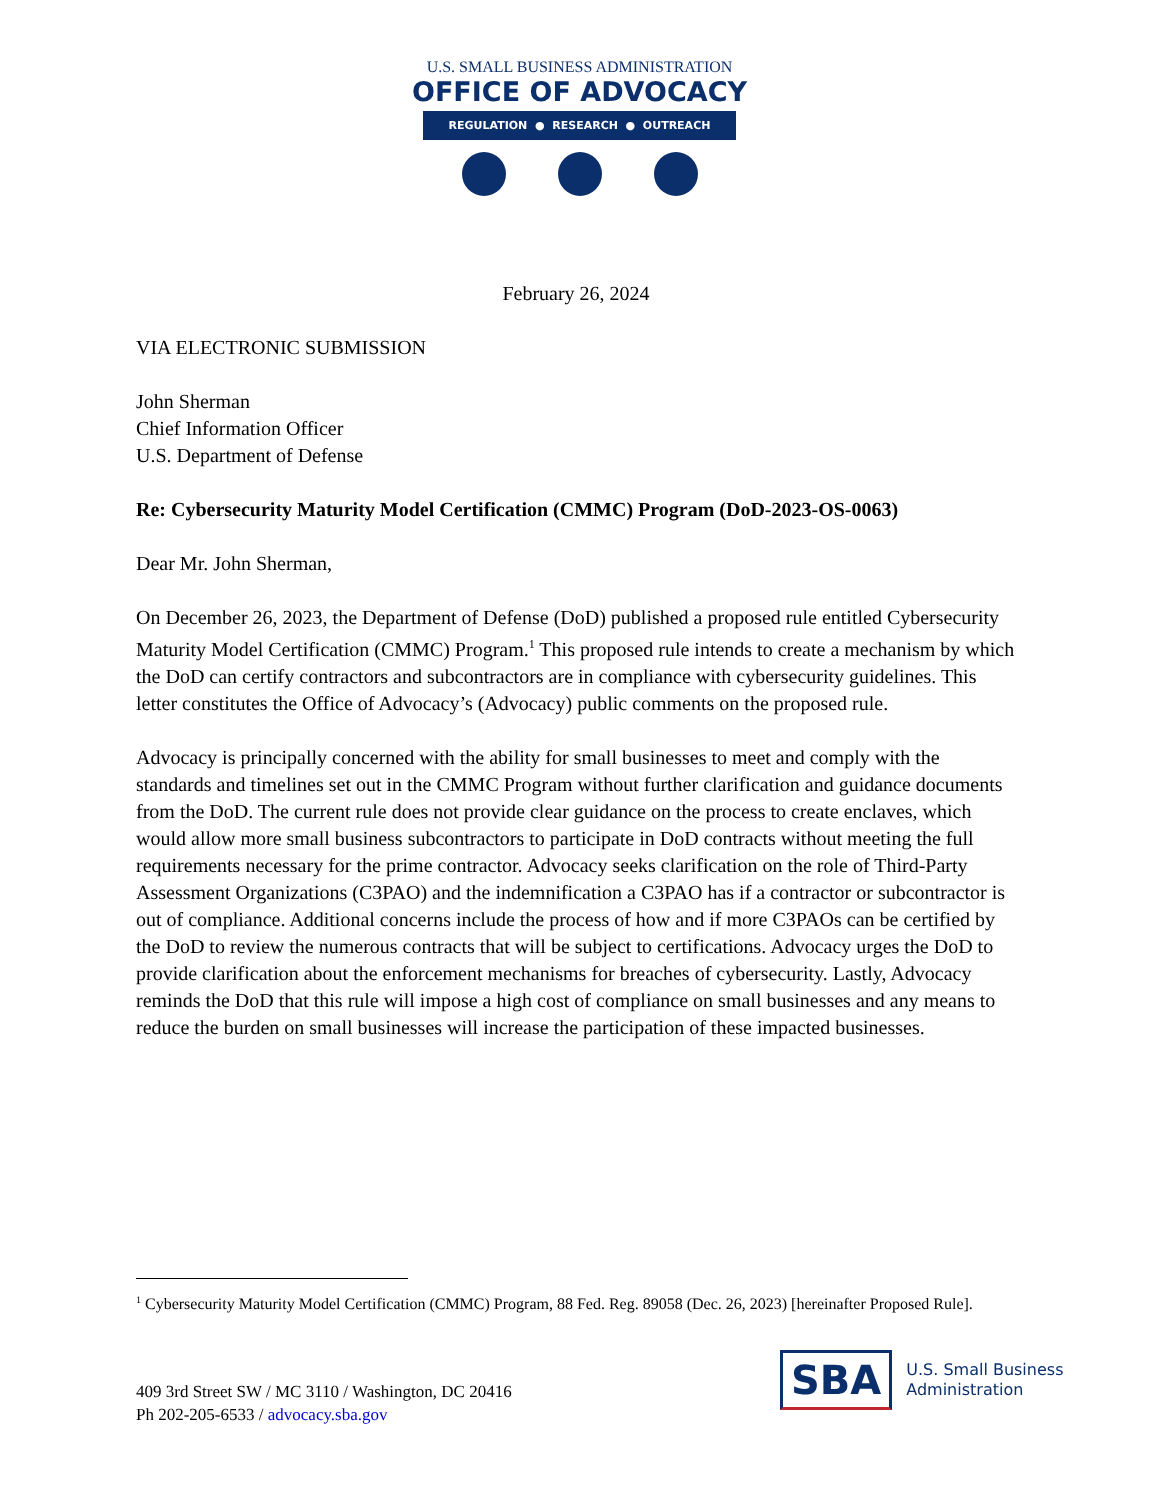U.S. SMALL BUSINESS ADMINISTRATION
OFFICE OF ADVOCACY
REGULATION ● RESEARCH ● OUTREACH
February 26, 2024
VIA ELECTRONIC SUBMISSION
John Sherman
Chief Information Officer
U.S. Department of Defense
Re: Cybersecurity Maturity Model Certification (CMMC) Program (DoD-2023-OS-0063)
Dear Mr. John Sherman,
On December 26, 2023, the Department of Defense (DoD) published a proposed rule entitled Cybersecurity Maturity Model Certification (CMMC) Program.<sup>1</sup> This proposed rule intends to create a mechanism by which the DoD can certify contractors and subcontractors are in compliance with cybersecurity guidelines. This letter constitutes the Office of Advocacy’s (Advocacy) public comments on the proposed rule.
Advocacy is principally concerned with the ability for small businesses to meet and comply with the standards and timelines set out in the CMMC Program without further clarification and guidance documents from the DoD. The current rule does not provide clear guidance on the process to create enclaves, which would allow more small business subcontractors to participate in DoD contracts without meeting the full requirements necessary for the prime contractor. Advocacy seeks clarification on the role of Third-Party Assessment Organizations (C3PAO) and the indemnification a C3PAO has if a contractor or subcontractor is out of compliance. Additional concerns include the process of how and if more C3PAOs can be certified by the DoD to review the numerous contracts that will be subject to certifications. Advocacy urges the DoD to provide clarification about the enforcement mechanisms for breaches of cybersecurity. Lastly, Advocacy reminds the DoD that this rule will impose a high cost of compliance on small businesses and any means to reduce the burden on small businesses will increase the participation of these impacted businesses.
<sup>1</sup> Cybersecurity Maturity Model Certification (CMMC) Program, 88 Fed. Reg. 89058 (Dec. 26, 2023) [hereinafter Proposed Rule].
409 3rd Street SW / MC 3110 / Washington, DC 20416
Ph 202-205-6533 / advocacy.sba.gov
SBA
U.S. Small Business
Administration